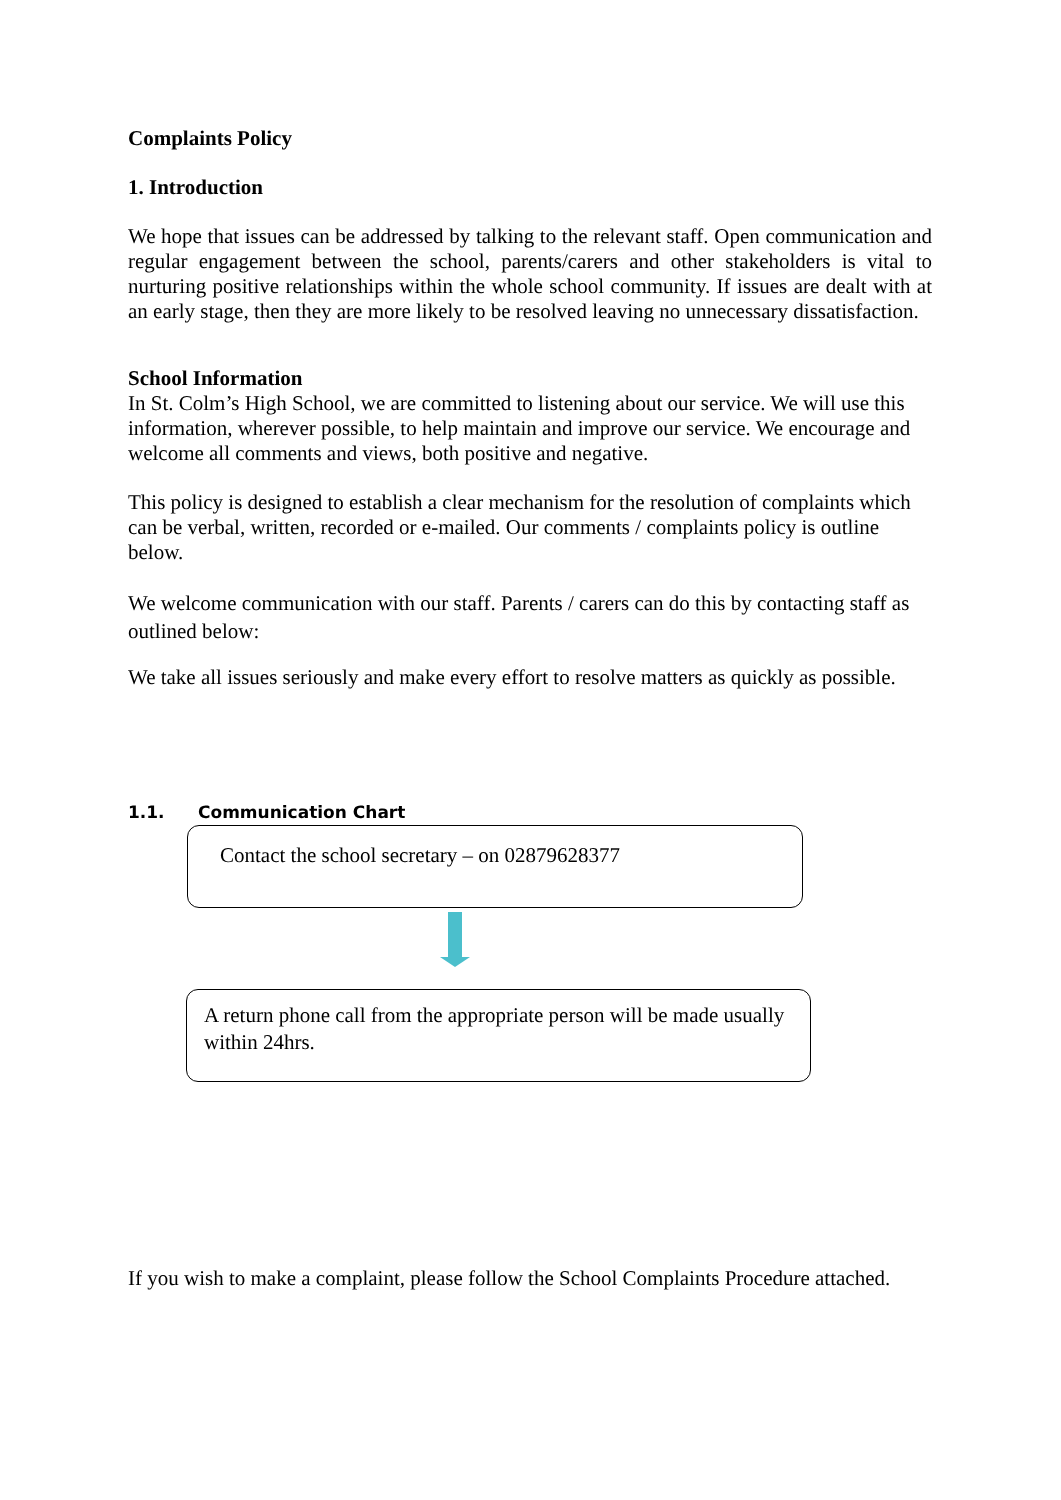Complaints Policy
1. Introduction
We hope that issues can be addressed by talking to the relevant staff. Open communication and regular engagement between the school, parents/carers and other stakeholders is vital to nurturing positive relationships within the whole school community. If issues are dealt with at an early stage, then they are more likely to be resolved leaving no unnecessary dissatisfaction.
School Information
In St. Colm’s High School, we are committed to listening about our service. We will use this information, wherever possible, to help maintain and improve our service. We encourage and welcome all comments and views, both positive and negative.
This policy is designed to establish a clear mechanism for the resolution of complaints which can be verbal, written, recorded or e-mailed. Our comments / complaints policy is outline below.
We welcome communication with our staff. Parents / carers can do this by contacting staff as outlined below:
We take all issues seriously and make every effort to resolve matters as quickly as possible.
1.1. Communication Chart
Contact the school secretary – on 02879628377
A return phone call from the appropriate person will be made usually within 24hrs.
If you wish to make a complaint, please follow the School Complaints Procedure attached.